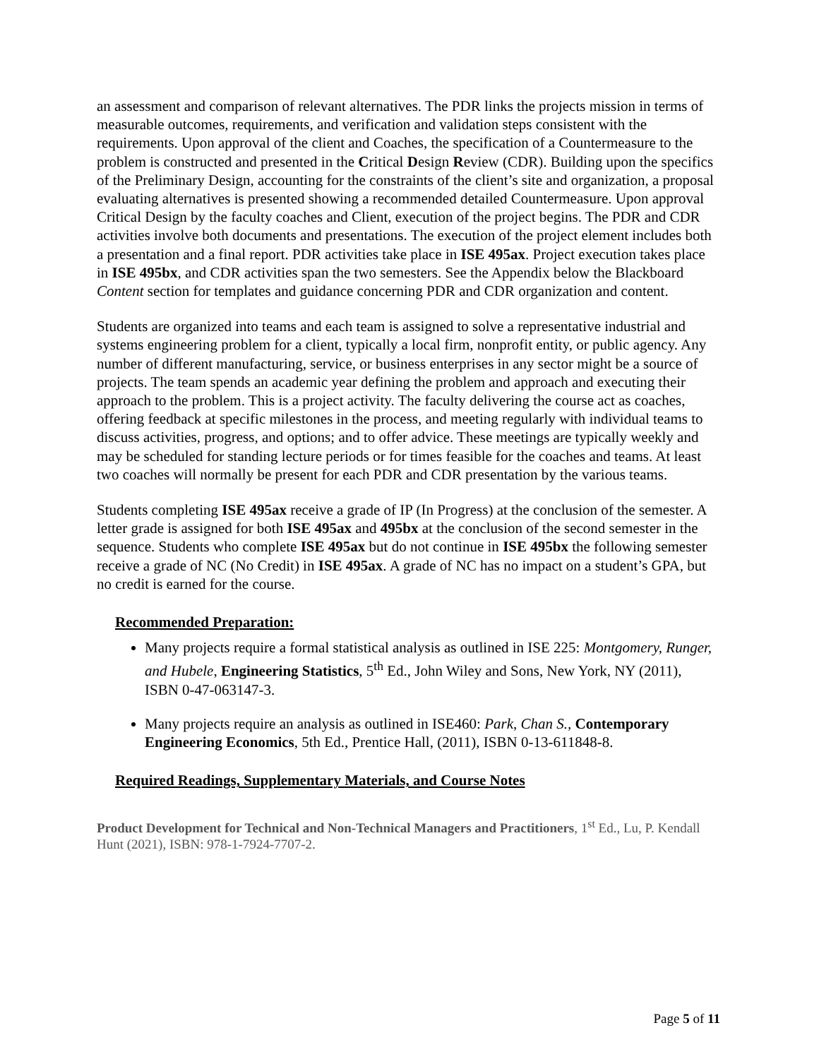an assessment and comparison of relevant alternatives. The PDR links the projects mission in terms of measurable outcomes, requirements, and verification and validation steps consistent with the requirements. Upon approval of the client and Coaches, the specification of a Countermeasure to the problem is constructed and presented in the Critical Design Review (CDR). Building upon the specifics of the Preliminary Design, accounting for the constraints of the client’s site and organization, a proposal evaluating alternatives is presented showing a recommended detailed Countermeasure. Upon approval Critical Design by the faculty coaches and Client, execution of the project begins. The PDR and CDR activities involve both documents and presentations. The execution of the project element includes both a presentation and a final report. PDR activities take place in ISE 495ax. Project execution takes place in ISE 495bx, and CDR activities span the two semesters. See the Appendix below the Blackboard Content section for templates and guidance concerning PDR and CDR organization and content.
Students are organized into teams and each team is assigned to solve a representative industrial and systems engineering problem for a client, typically a local firm, nonprofit entity, or public agency. Any number of different manufacturing, service, or business enterprises in any sector might be a source of projects. The team spends an academic year defining the problem and approach and executing their approach to the problem. This is a project activity. The faculty delivering the course act as coaches, offering feedback at specific milestones in the process, and meeting regularly with individual teams to discuss activities, progress, and options; and to offer advice. These meetings are typically weekly and may be scheduled for standing lecture periods or for times feasible for the coaches and teams. At least two coaches will normally be present for each PDR and CDR presentation by the various teams.
Students completing ISE 495ax receive a grade of IP (In Progress) at the conclusion of the semester. A letter grade is assigned for both ISE 495ax and 495bx at the conclusion of the second semester in the sequence. Students who complete ISE 495ax but do not continue in ISE 495bx the following semester receive a grade of NC (No Credit) in ISE 495ax. A grade of NC has no impact on a student’s GPA, but no credit is earned for the course.
Recommended Preparation:
Many projects require a formal statistical analysis as outlined in ISE 225: Montgomery, Runger, and Hubele, Engineering Statistics, 5<sup>th</sup> Ed., John Wiley and Sons, New York, NY (2011), ISBN 0-47-063147-3.
Many projects require an analysis as outlined in ISE460: Park, Chan S., Contemporary Engineering Economics, 5th Ed., Prentice Hall, (2011), ISBN 0-13-611848-8.
Required Readings, Supplementary Materials, and Course Notes
Product Development for Technical and Non-Technical Managers and Practitioners, 1<sup>st</sup> Ed., Lu, P. Kendall Hunt (2021), ISBN: 978-1-7924-7707-2.
Page 5 of 11